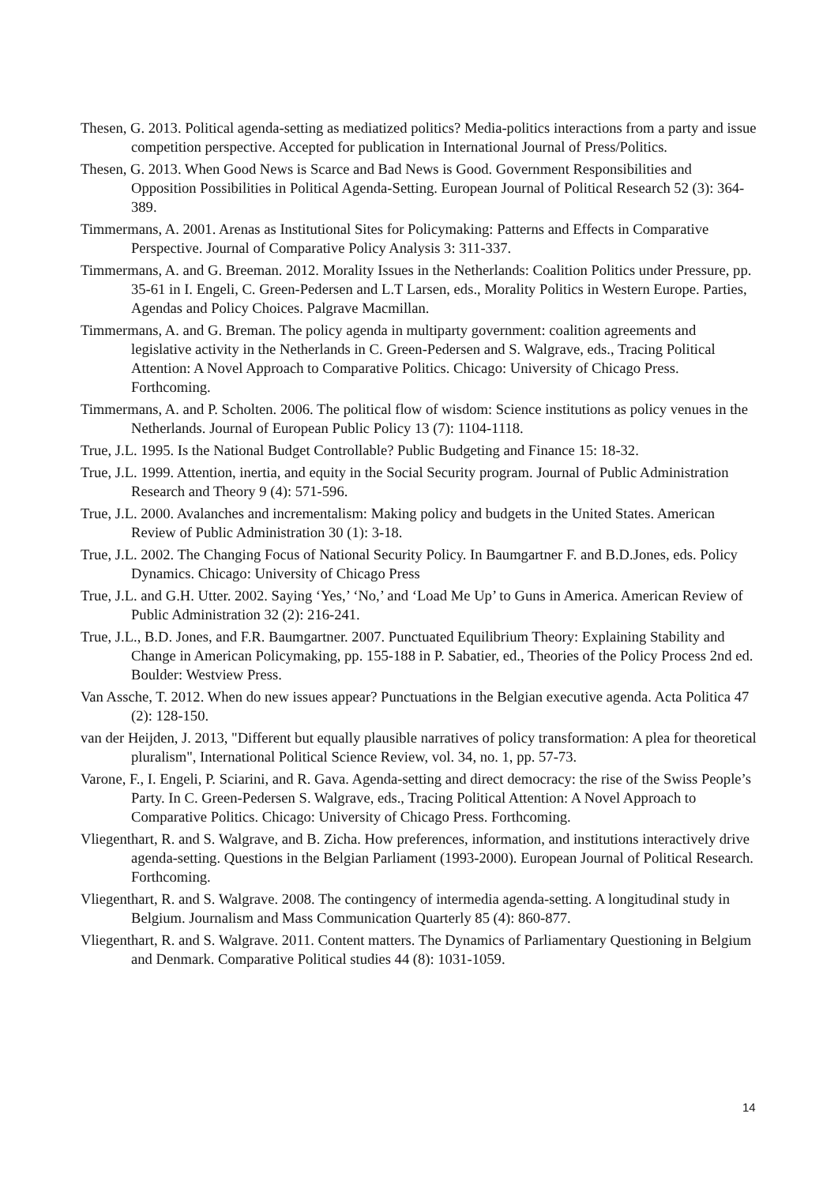Thesen, G. 2013. Political agenda-setting as mediatized politics? Media-politics interactions from a party and issue competition perspective. Accepted for publication in International Journal of Press/Politics.
Thesen, G. 2013. When Good News is Scarce and Bad News is Good. Government Responsibilities and Opposition Possibilities in Political Agenda-Setting. European Journal of Political Research 52 (3): 364-389.
Timmermans, A. 2001. Arenas as Institutional Sites for Policymaking: Patterns and Effects in Comparative Perspective. Journal of Comparative Policy Analysis 3: 311-337.
Timmermans, A. and G. Breeman. 2012. Morality Issues in the Netherlands: Coalition Politics under Pressure, pp. 35-61 in I. Engeli, C. Green-Pedersen and L.T Larsen, eds., Morality Politics in Western Europe. Parties, Agendas and Policy Choices. Palgrave Macmillan.
Timmermans, A. and G. Breman. The policy agenda in multiparty government: coalition agreements and legislative activity in the Netherlands in C. Green-Pedersen and S. Walgrave, eds., Tracing Political Attention: A Novel Approach to Comparative Politics. Chicago: University of Chicago Press. Forthcoming.
Timmermans, A. and P. Scholten. 2006. The political flow of wisdom: Science institutions as policy venues in the Netherlands. Journal of European Public Policy 13 (7): 1104-1118.
True, J.L. 1995. Is the National Budget Controllable? Public Budgeting and Finance 15: 18-32.
True, J.L. 1999. Attention, inertia, and equity in the Social Security program. Journal of Public Administration Research and Theory 9 (4): 571-596.
True, J.L. 2000. Avalanches and incrementalism: Making policy and budgets in the United States. American Review of Public Administration 30 (1): 3-18.
True, J.L. 2002. The Changing Focus of National Security Policy. In Baumgartner F. and B.D.Jones, eds. Policy Dynamics. Chicago: University of Chicago Press
True, J.L. and G.H. Utter. 2002. Saying ‘Yes,’ ‘No,’ and ‘Load Me Up’ to Guns in America. American Review of Public Administration 32 (2): 216-241.
True, J.L., B.D. Jones, and F.R. Baumgartner. 2007. Punctuated Equilibrium Theory: Explaining Stability and Change in American Policymaking, pp. 155-188 in P. Sabatier, ed., Theories of the Policy Process 2nd ed. Boulder: Westview Press.
Van Assche, T. 2012. When do new issues appear? Punctuations in the Belgian executive agenda. Acta Politica 47 (2): 128-150.
van der Heijden, J. 2013, "Different but equally plausible narratives of policy transformation: A plea for theoretical pluralism", International Political Science Review, vol. 34, no. 1, pp. 57-73.
Varone, F., I. Engeli, P. Sciarini, and R. Gava. Agenda-setting and direct democracy: the rise of the Swiss People’s Party. In C. Green-Pedersen S. Walgrave, eds., Tracing Political Attention: A Novel Approach to Comparative Politics. Chicago: University of Chicago Press. Forthcoming.
Vliegenthart, R. and S. Walgrave, and B. Zicha. How preferences, information, and institutions interactively drive agenda-setting. Questions in the Belgian Parliament (1993-2000). European Journal of Political Research. Forthcoming.
Vliegenthart, R. and S. Walgrave. 2008. The contingency of intermedia agenda-setting. A longitudinal study in Belgium. Journalism and Mass Communication Quarterly 85 (4): 860-877.
Vliegenthart, R. and S. Walgrave. 2011. Content matters. The Dynamics of Parliamentary Questioning in Belgium and Denmark. Comparative Political studies 44 (8): 1031-1059.
14